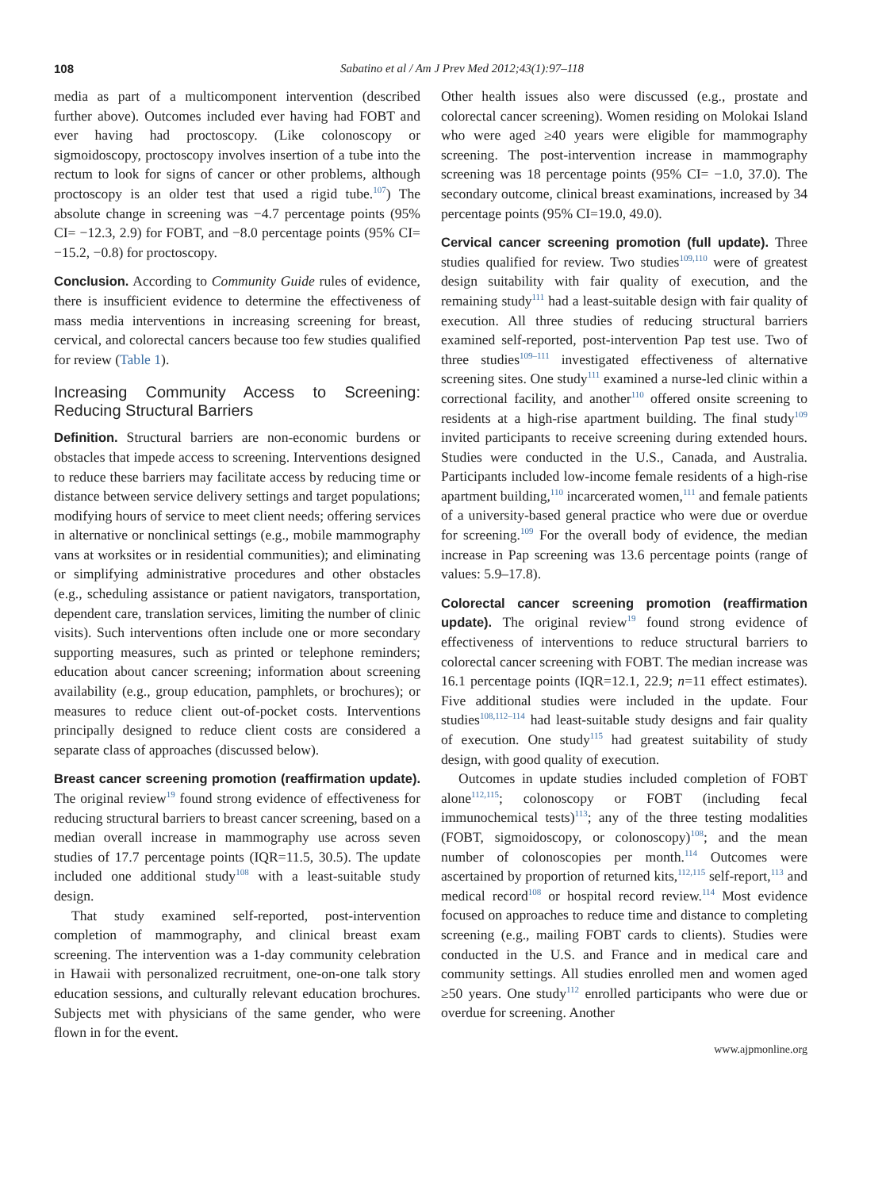108 Sabatino et al / Am J Prev Med 2012;43(1):97–118
media as part of a multicomponent intervention (described further above). Outcomes included ever having had FOBT and ever having had proctoscopy. (Like colonoscopy or sigmoidoscopy, proctoscopy involves insertion of a tube into the rectum to look for signs of cancer or other problems, although proctoscopy is an older test that used a rigid tube.<sup>107</sup>) The absolute change in screening was −4.7 percentage points (95% CI= −12.3, 2.9) for FOBT, and −8.0 percentage points (95% CI= −15.2, −0.8) for proctoscopy.
Conclusion. According to Community Guide rules of evidence, there is insufficient evidence to determine the effectiveness of mass media interventions in increasing screening for breast, cervical, and colorectal cancers because too few studies qualified for review (Table 1).
Increasing Community Access to Screening: Reducing Structural Barriers
Definition. Structural barriers are non-economic burdens or obstacles that impede access to screening. Interventions designed to reduce these barriers may facilitate access by reducing time or distance between service delivery settings and target populations; modifying hours of service to meet client needs; offering services in alternative or nonclinical settings (e.g., mobile mammography vans at worksites or in residential communities); and eliminating or simplifying administrative procedures and other obstacles (e.g., scheduling assistance or patient navigators, transportation, dependent care, translation services, limiting the number of clinic visits). Such interventions often include one or more secondary supporting measures, such as printed or telephone reminders; education about cancer screening; information about screening availability (e.g., group education, pamphlets, or brochures); or measures to reduce client out-of-pocket costs. Interventions principally designed to reduce client costs are considered a separate class of approaches (discussed below).
Breast cancer screening promotion (reaffirmation update). The original review<sup>19</sup> found strong evidence of effectiveness for reducing structural barriers to breast cancer screening, based on a median overall increase in mammography use across seven studies of 17.7 percentage points (IQR=11.5, 30.5). The update included one additional study<sup>108</sup> with a least-suitable study design.
That study examined self-reported, post-intervention completion of mammography, and clinical breast exam screening. The intervention was a 1-day community celebration in Hawaii with personalized recruitment, one-on-one talk story education sessions, and culturally relevant education brochures. Subjects met with physicians of the same gender, who were flown in for the event.
Other health issues also were discussed (e.g., prostate and colorectal cancer screening). Women residing on Molokai Island who were aged ≥40 years were eligible for mammography screening. The post-intervention increase in mammography screening was 18 percentage points (95% CI= −1.0, 37.0). The secondary outcome, clinical breast examinations, increased by 34 percentage points (95% CI=19.0, 49.0).
Cervical cancer screening promotion (full update). Three studies qualified for review. Two studies<sup>109,110</sup> were of greatest design suitability with fair quality of execution, and the remaining study<sup>111</sup> had a least-suitable design with fair quality of execution. All three studies of reducing structural barriers examined self-reported, post-intervention Pap test use. Two of three studies<sup>109–111</sup> investigated effectiveness of alternative screening sites. One study<sup>111</sup> examined a nurse-led clinic within a correctional facility, and another<sup>110</sup> offered onsite screening to residents at a high-rise apartment building. The final study<sup>109</sup> invited participants to receive screening during extended hours. Studies were conducted in the U.S., Canada, and Australia. Participants included low-income female residents of a high-rise apartment building,<sup>110</sup> incarcerated women,<sup>111</sup> and female patients of a university-based general practice who were due or overdue for screening.<sup>109</sup> For the overall body of evidence, the median increase in Pap screening was 13.6 percentage points (range of values: 5.9–17.8).
Colorectal cancer screening promotion (reaffirmation update). The original review<sup>19</sup> found strong evidence of effectiveness of interventions to reduce structural barriers to colorectal cancer screening with FOBT. The median increase was 16.1 percentage points (IQR=12.1, 22.9; n=11 effect estimates). Five additional studies were included in the update. Four studies<sup>108,112–114</sup> had least-suitable study designs and fair quality of execution. One study<sup>115</sup> had greatest suitability of study design, with good quality of execution.
Outcomes in update studies included completion of FOBT alone<sup>112,115</sup>; colonoscopy or FOBT (including fecal immunochemical tests)<sup>113</sup>; any of the three testing modalities (FOBT, sigmoidoscopy, or colonoscopy)<sup>108</sup>; and the mean number of colonoscopies per month.<sup>114</sup> Outcomes were ascertained by proportion of returned kits,<sup>112,115</sup> self-report,<sup>113</sup> and medical record<sup>108</sup> or hospital record review.<sup>114</sup> Most evidence focused on approaches to reduce time and distance to completing screening (e.g., mailing FOBT cards to clients). Studies were conducted in the U.S. and France and in medical care and community settings. All studies enrolled men and women aged ≥50 years. One study<sup>112</sup> enrolled participants who were due or overdue for screening. Another
www.ajpmonline.org